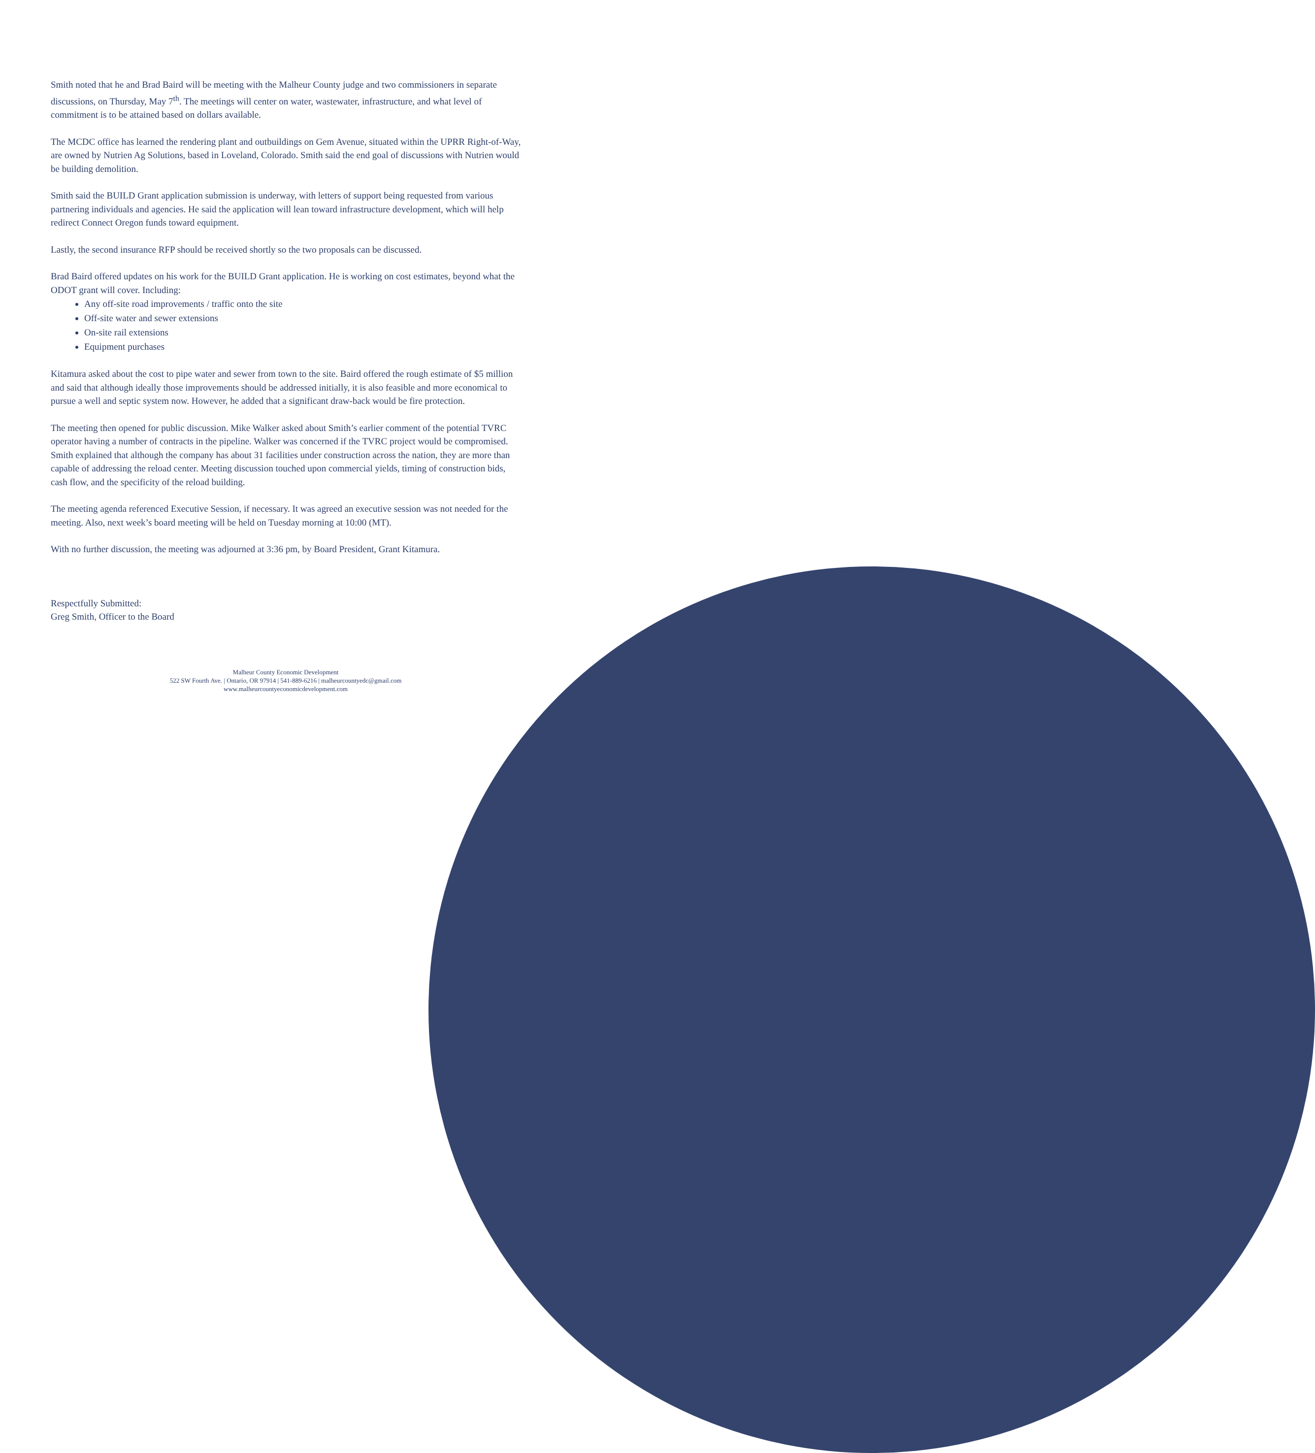Smith noted that he and Brad Baird will be meeting with the Malheur County judge and two commissioners in separate discussions, on Thursday, May 7<sup>th</sup>. The meetings will center on water, wastewater, infrastructure, and what level of commitment is to be attained based on dollars available.
The MCDC office has learned the rendering plant and outbuildings on Gem Avenue, situated within the UPRR Right-of-Way, are owned by Nutrien Ag Solutions, based in Loveland, Colorado. Smith said the end goal of discussions with Nutrien would be building demolition.
Smith said the BUILD Grant application submission is underway, with letters of support being requested from various partnering individuals and agencies. He said the application will lean toward infrastructure development, which will help redirect Connect Oregon funds toward equipment.
Lastly, the second insurance RFP should be received shortly so the two proposals can be discussed.
Brad Baird offered updates on his work for the BUILD Grant application. He is working on cost estimates, beyond what the ODOT grant will cover. Including:
Any off-site road improvements / traffic onto the site
Off-site water and sewer extensions
On-site rail extensions
Equipment purchases
Kitamura asked about the cost to pipe water and sewer from town to the site. Baird offered the rough estimate of $5 million and said that although ideally those improvements should be addressed initially, it is also feasible and more economical to pursue a well and septic system now. However, he added that a significant draw-back would be fire protection.
The meeting then opened for public discussion. Mike Walker asked about Smith’s earlier comment of the potential TVRC operator having a number of contracts in the pipeline. Walker was concerned if the TVRC project would be compromised. Smith explained that although the company has about 31 facilities under construction across the nation, they are more than capable of addressing the reload center. Meeting discussion touched upon commercial yields, timing of construction bids, cash flow, and the specificity of the reload building.
The meeting agenda referenced Executive Session, if necessary. It was agreed an executive session was not needed for the meeting. Also, next week’s board meeting will be held on Tuesday morning at 10:00 (MT).
With no further discussion, the meeting was adjourned at 3:36 pm, by Board President, Grant Kitamura.
Respectfully Submitted:
Greg Smith, Officer to the Board
Malheur County Economic Development
522 SW Fourth Ave. | Ontario, OR 97914 | 541-889-6216 | malheurcountyedc@gmail.com
www.malheurcountyeconomicdevelopment.com